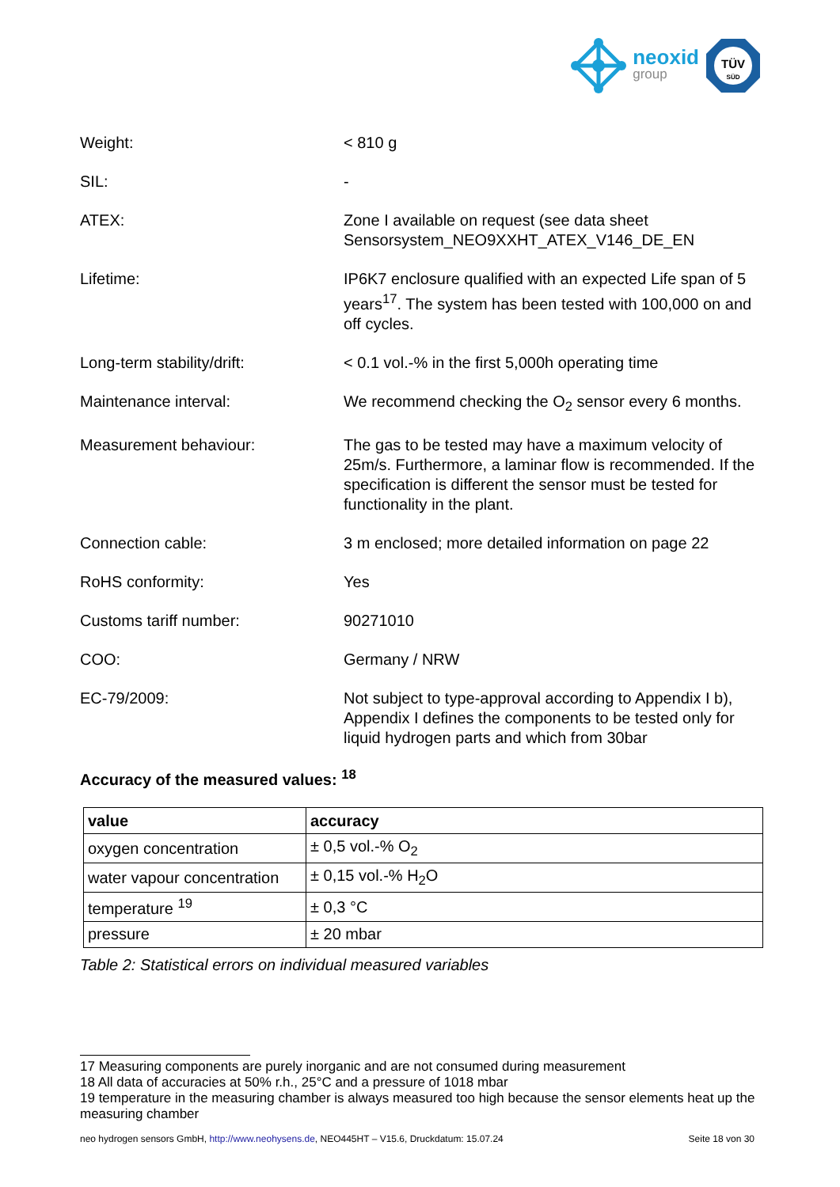neoxid
group
TÜV
SÜD
Weight: < 810 g
SIL: -
ATEX: Zone I available on request (see data sheet Sensorsystem_NEO9XXHT_ATEX_V146_DE_EN
Lifetime: IP6K7 enclosure qualified with an expected Life span of 5 years<sup>17</sup>. The system has been tested with 100,000 on and off cycles.
Long-term stability/drift: < 0.1 vol.-% in the first 5,000h operating time
Maintenance interval: We recommend checking the O<sub>2</sub> sensor every 6 months.
Measurement behaviour: The gas to be tested may have a maximum velocity of 25m/s. Furthermore, a laminar flow is recommended. If the specification is different the sensor must be tested for functionality in the plant.
Connection cable: 3 m enclosed; more detailed information on page 22
RoHS conformity: Yes
Customs tariff number: 90271010
COO: Germany / NRW
EC-79/2009: Not subject to type-approval according to Appendix I b), Appendix I defines the components to be tested only for liquid hydrogen parts and which from 30bar
Accuracy of the measured values: <sup>18</sup>
| value | accuracy |
| --- | --- |
| oxygen concentration | ± 0,5 vol.-% O<sub>2</sub> |
| water vapour concentration | ± 0,15 vol.-% H<sub>2</sub>O |
| temperature <sup>19</sup> | ± 0,3 °C |
| pressure | ± 20 mbar |
Table 2: Statistical errors on individual measured variables
17 Measuring components are purely inorganic and are not consumed during measurement
18 All data of accuracies at 50% r.h., 25°C and a pressure of 1018 mbar
19 temperature in the measuring chamber is always measured too high because the sensor elements heat up the measuring chamber
neo hydrogen sensors GmbH, http://www.neohysens.de, NEO445HT – V15.6, Druckdatum: 15.07.24 Seite 18 von 30